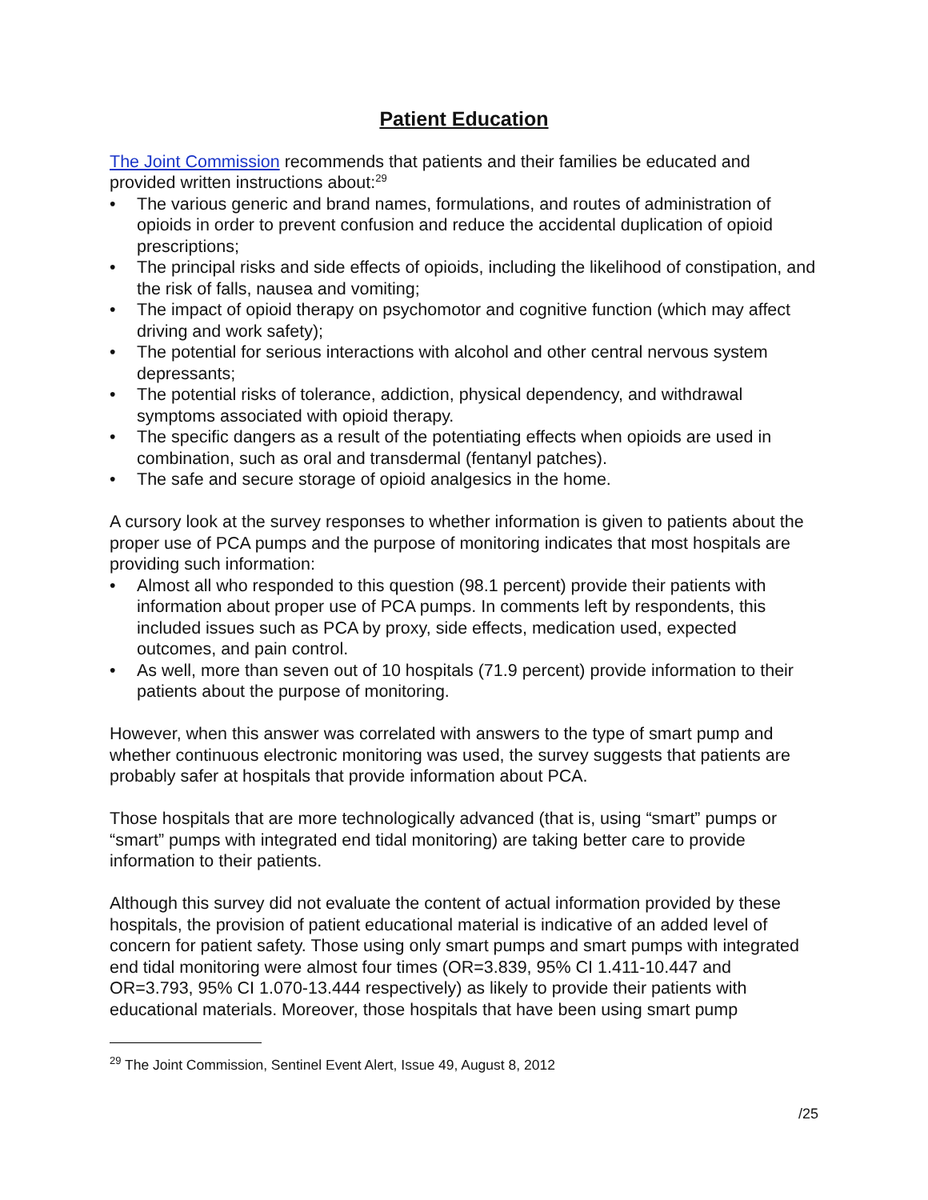Patient Education
The Joint Commission recommends that patients and their families be educated and provided written instructions about:<sup>29</sup>
• The various generic and brand names, formulations, and routes of administration of opioids in order to prevent confusion and reduce the accidental duplication of opioid prescriptions;
• The principal risks and side effects of opioids, including the likelihood of constipation, and the risk of falls, nausea and vomiting;
• The impact of opioid therapy on psychomotor and cognitive function (which may affect driving and work safety);
• The potential for serious interactions with alcohol and other central nervous system depressants;
• The potential risks of tolerance, addiction, physical dependency, and withdrawal symptoms associated with opioid therapy.
• The specific dangers as a result of the potentiating effects when opioids are used in combination, such as oral and transdermal (fentanyl patches).
• The safe and secure storage of opioid analgesics in the home.
A cursory look at the survey responses to whether information is given to patients about the proper use of PCA pumps and the purpose of monitoring indicates that most hospitals are providing such information:
• Almost all who responded to this question (98.1 percent) provide their patients with information about proper use of PCA pumps. In comments left by respondents, this included issues such as PCA by proxy, side effects, medication used, expected outcomes, and pain control.
• As well, more than seven out of 10 hospitals (71.9 percent) provide information to their patients about the purpose of monitoring.
However, when this answer was correlated with answers to the type of smart pump and whether continuous electronic monitoring was used, the survey suggests that patients are probably safer at hospitals that provide information about PCA.
Those hospitals that are more technologically advanced (that is, using “smart” pumps or “smart” pumps with integrated end tidal monitoring) are taking better care to provide information to their patients.
Although this survey did not evaluate the content of actual information provided by these hospitals, the provision of patient educational material is indicative of an added level of concern for patient safety. Those using only smart pumps and smart pumps with integrated end tidal monitoring were almost four times (OR=3.839, 95% CI 1.411-10.447 and OR=3.793, 95% CI 1.070-13.444 respectively) as likely to provide their patients with educational materials. Moreover, those hospitals that have been using smart pump
<sup>29</sup> The Joint Commission, Sentinel Event Alert, Issue 49, August 8, 2012
/25